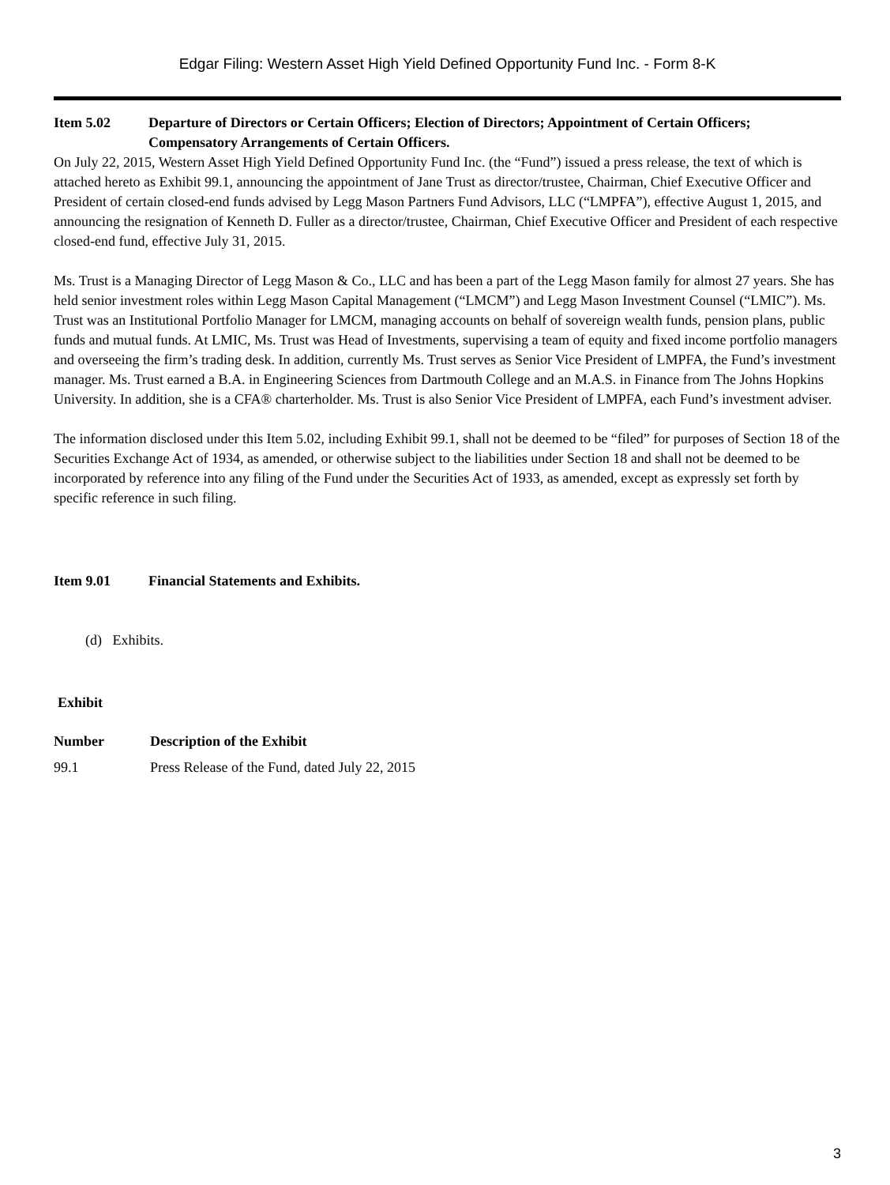Edgar Filing: Western Asset High Yield Defined Opportunity Fund Inc. - Form 8-K
Item 5.02 Departure of Directors or Certain Officers; Election of Directors; Appointment of Certain Officers; Compensatory Arrangements of Certain Officers.
On July 22, 2015, Western Asset High Yield Defined Opportunity Fund Inc. (the “Fund”) issued a press release, the text of which is attached hereto as Exhibit 99.1, announcing the appointment of Jane Trust as director/trustee, Chairman, Chief Executive Officer and President of certain closed-end funds advised by Legg Mason Partners Fund Advisors, LLC (“LMPFA”), effective August 1, 2015, and announcing the resignation of Kenneth D. Fuller as a director/trustee, Chairman, Chief Executive Officer and President of each respective closed-end fund, effective July 31, 2015.
Ms. Trust is a Managing Director of Legg Mason & Co., LLC and has been a part of the Legg Mason family for almost 27 years. She has held senior investment roles within Legg Mason Capital Management (“LMCM”) and Legg Mason Investment Counsel (“LMIC”). Ms. Trust was an Institutional Portfolio Manager for LMCM, managing accounts on behalf of sovereign wealth funds, pension plans, public funds and mutual funds. At LMIC, Ms. Trust was Head of Investments, supervising a team of equity and fixed income portfolio managers and overseeing the firm’s trading desk. In addition, currently Ms. Trust serves as Senior Vice President of LMPFA, the Fund’s investment manager. Ms. Trust earned a B.A. in Engineering Sciences from Dartmouth College and an M.A.S. in Finance from The Johns Hopkins University. In addition, she is a CFA® charterholder. Ms. Trust is also Senior Vice President of LMPFA, each Fund’s investment adviser.
The information disclosed under this Item 5.02, including Exhibit 99.1, shall not be deemed to be “filed” for purposes of Section 18 of the Securities Exchange Act of 1934, as amended, or otherwise subject to the liabilities under Section 18 and shall not be deemed to be incorporated by reference into any filing of the Fund under the Securities Act of 1933, as amended, except as expressly set forth by specific reference in such filing.
Item 9.01 Financial Statements and Exhibits.
(d) Exhibits.
| Exhibit | |
| --- | --- |
| Number | Description of the Exhibit |
| 99.1 | Press Release of the Fund, dated July 22, 2015 |
3